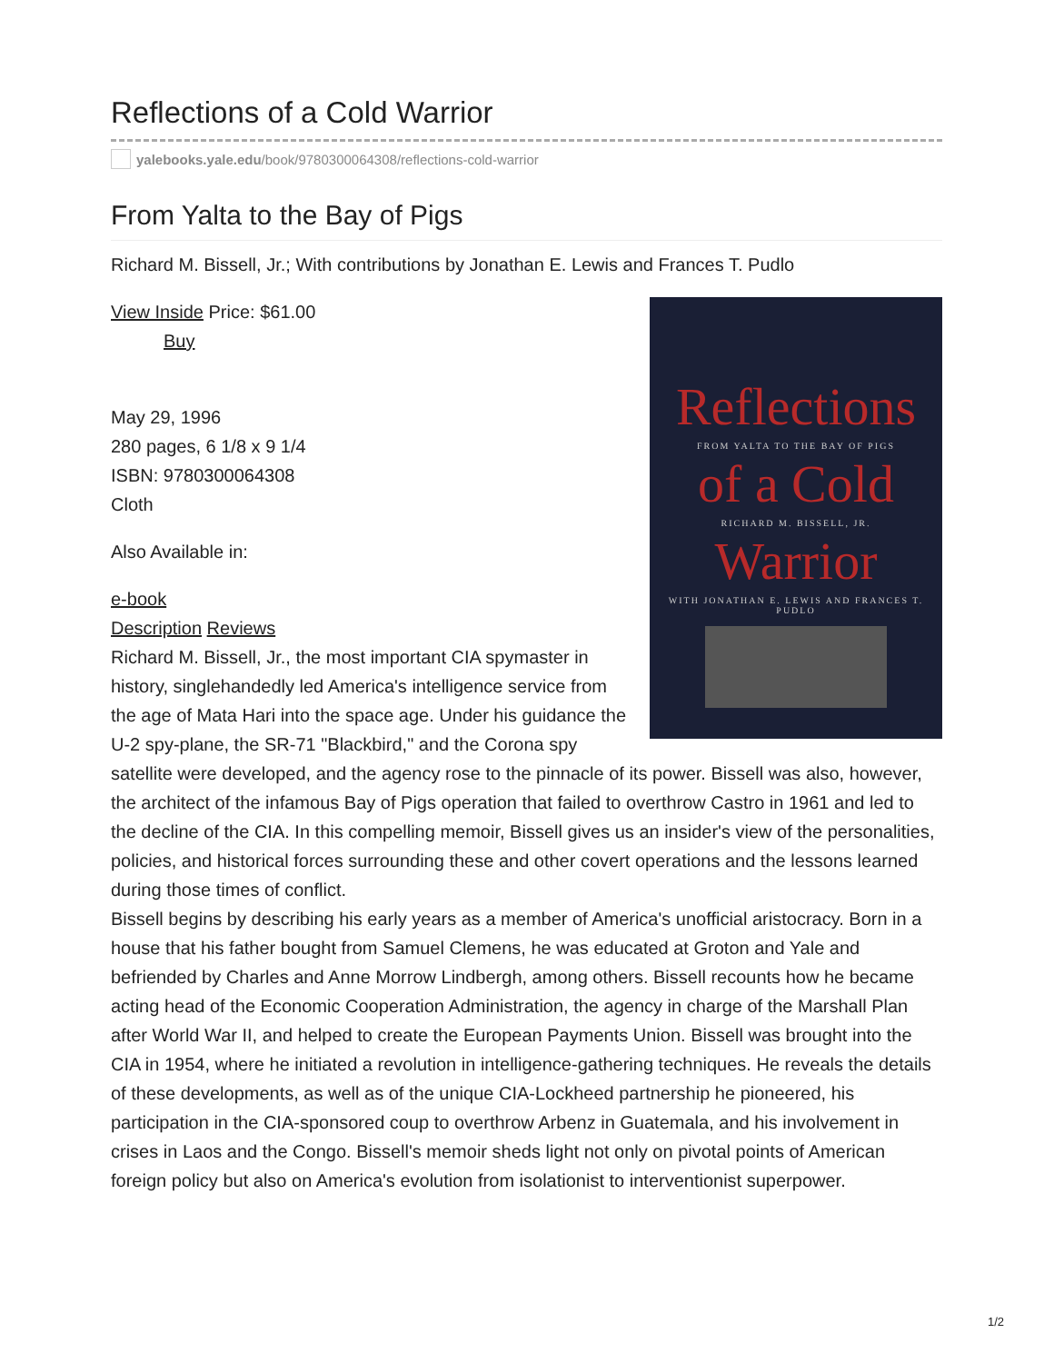Reflections of a Cold Warrior
yalebooks.yale.edu /book/9780300064308/reflections-cold-warrior
From Yalta to the Bay of Pigs
Richard M. Bissell, Jr.; With contributions by Jonathan E. Lewis and Frances T. Pudlo
Reflections
FROM YALTA TO THE BAY OF PIGS
of a Cold
RICHARD M. BISSELL, JR.
Warrior
WITH JONATHAN E. LEWIS AND FRANCES T. PUDLO
View Inside Price: $61.00
Buy
May 29, 1996
280 pages, 6 1/8 x 9 1/4
ISBN: 9780300064308
Cloth
Also Available in:
e-book
Description Reviews
Richard M. Bissell, Jr., the most important CIA spymaster in history, singlehandedly led America's intelligence service from the age of Mata Hari into the space age. Under his guidance the U-2 spy-plane, the SR-71 "Blackbird," and the Corona spy satellite were developed, and the agency rose to the pinnacle of its power. Bissell was also, however, the architect of the infamous Bay of Pigs operation that failed to overthrow Castro in 1961 and led to the decline of the CIA. In this compelling memoir, Bissell gives us an insider's view of the personalities, policies, and historical forces surrounding these and other covert operations and the lessons learned during those times of conflict.
Bissell begins by describing his early years as a member of America's unofficial aristocracy. Born in a house that his father bought from Samuel Clemens, he was educated at Groton and Yale and befriended by Charles and Anne Morrow Lindbergh, among others. Bissell recounts how he became acting head of the Economic Cooperation Administration, the agency in charge of the Marshall Plan after World War II, and helped to create the European Payments Union. Bissell was brought into the CIA in 1954, where he initiated a revolution in intelligence-gathering techniques. He reveals the details of these developments, as well as of the unique CIA-Lockheed partnership he pioneered, his participation in the CIA-sponsored coup to overthrow Arbenz in Guatemala, and his involvement in crises in Laos and the Congo. Bissell's memoir sheds light not only on pivotal points of American foreign policy but also on America's evolution from isolationist to interventionist superpower.
1/2